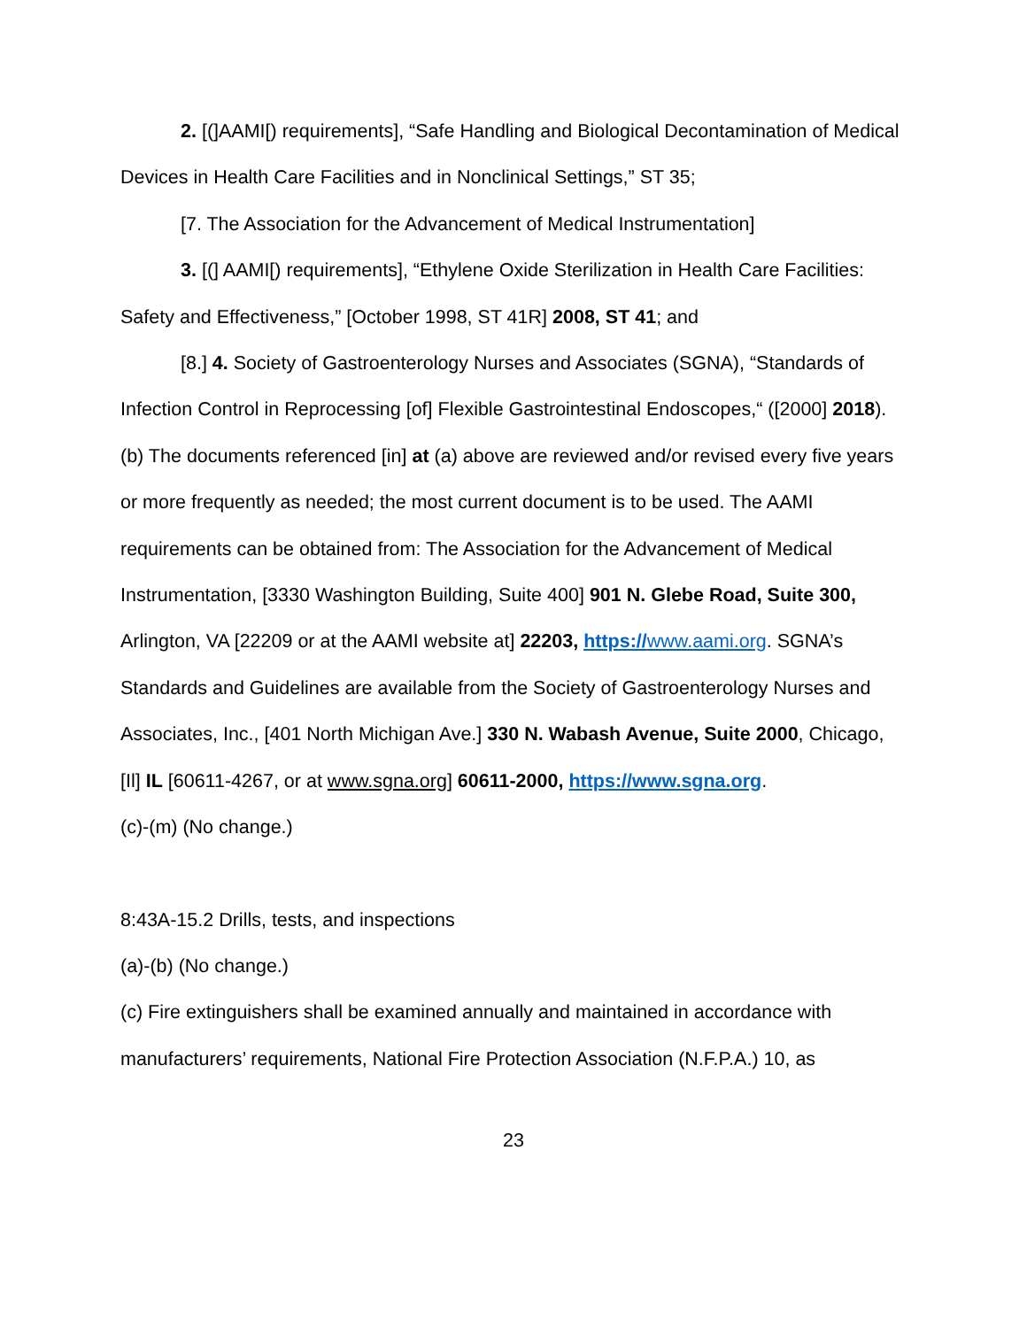2. [(]AAMI[) requirements], “Safe Handling and Biological Decontamination of Medical Devices in Health Care Facilities and in Nonclinical Settings,” ST 35;
[7. The Association for the Advancement of Medical Instrumentation]
3. [(] AAMI[) requirements], “Ethylene Oxide Sterilization in Health Care Facilities: Safety and Effectiveness,” [October 1998, ST 41R] 2008, ST 41; and
[8.] 4. Society of Gastroenterology Nurses and Associates (SGNA), “Standards of Infection Control in Reprocessing [of] Flexible Gastrointestinal Endoscopes,“ ([2000] 2018).
(b) The documents referenced [in] at (a) above are reviewed and/or revised every five years or more frequently as needed; the most current document is to be used. The AAMI requirements can be obtained from: The Association for the Advancement of Medical Instrumentation, [3330 Washington Building, Suite 400] 901 N. Glebe Road, Suite 300, Arlington, VA [22209 or at the AAMI website at] 22203, https://www.aami.org. SGNA’s Standards and Guidelines are available from the Society of Gastroenterology Nurses and Associates, Inc., [401 North Michigan Ave.] 330 N. Wabash Avenue, Suite 2000, Chicago, [Il] IL [60611-4267, or at www.sgna.org] 60611-2000, https://www.sgna.org.
(c)-(m) (No change.)
8:43A-15.2 Drills, tests, and inspections
(a)-(b) (No change.)
(c) Fire extinguishers shall be examined annually and maintained in accordance with manufacturers’ requirements, National Fire Protection Association (N.F.P.A.) 10, as
23